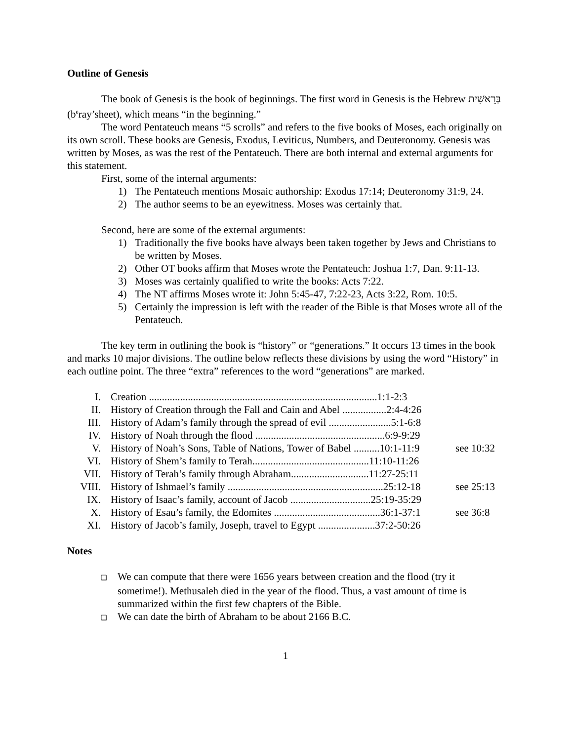Outline of Genesis
The book of Genesis is the book of beginnings. The first word in Genesis is the Hebrew בְּרֵאשִׁית (b<sup>e</sup>ray’sheet), which means “in the beginning.”
The word Pentateuch means “5 scrolls” and refers to the five books of Moses, each originally on its own scroll. These books are Genesis, Exodus, Leviticus, Numbers, and Deuteronomy. Genesis was written by Moses, as was the rest of the Pentateuch. There are both internal and external arguments for this statement.
First, some of the internal arguments:
1) The Pentateuch mentions Mosaic authorship: Exodus 17:14; Deuteronomy 31:9, 24.
2) The author seems to be an eyewitness. Moses was certainly that.
Second, here are some of the external arguments:
1) Traditionally the five books have always been taken together by Jews and Christians to be written by Moses.
2) Other OT books affirm that Moses wrote the Pentateuch: Joshua 1:7, Dan. 9:11-13.
3) Moses was certainly qualified to write the books: Acts 7:22.
4) The NT affirms Moses wrote it: John 5:45-47, 7:22-23, Acts 3:22, Rom. 10:5.
5) Certainly the impression is left with the reader of the Bible is that Moses wrote all of the Pentateuch.
The key term in outlining the book is “history” or “generations.” It occurs 13 times in the book and marks 10 major divisions. The outline below reflects these divisions by using the word “History” in each outline point. The three “extra” references to the word “generations” are marked.
| I. | Creation ........................................................................................1:1-2:3 | |
| II. | History of Creation through the Fall and Cain and Abel .................2:4-4:26 | |
| III. | History of Adam’s family through the spread of evil ........................5:1-6:8 | |
| IV. | History of Noah through the flood ..................................................6:9-9:29 | |
| V. | History of Noah’s Sons, Table of Nations, Tower of Babel ..........10:1-11:9 | see 10:32 |
| VI. | History of Shem’s family to Terah.............................................11:10-11:26 | |
| VII. | History of Terah’s family through Abraham..............................11:27-25:11 | |
| VIII. | History of Ishmael’s family ............................................................25:12-18 | see 25:13 |
| IX. | History of Isaac’s family, account of Jacob ...............................25:19-35:29 | |
| X. | History of Esau’s family, the Edomites .........................................36:1-37:1 | see 36:8 |
| XI. | History of Jacob’s family, Joseph, travel to Egypt ......................37:2-50:26 | |
Notes
❑ We can compute that there were 1656 years between creation and the flood (try it sometime!). Methusaleh died in the year of the flood. Thus, a vast amount of time is summarized within the first few chapters of the Bible.
❑ We can date the birth of Abraham to be about 2166 B.C.
1